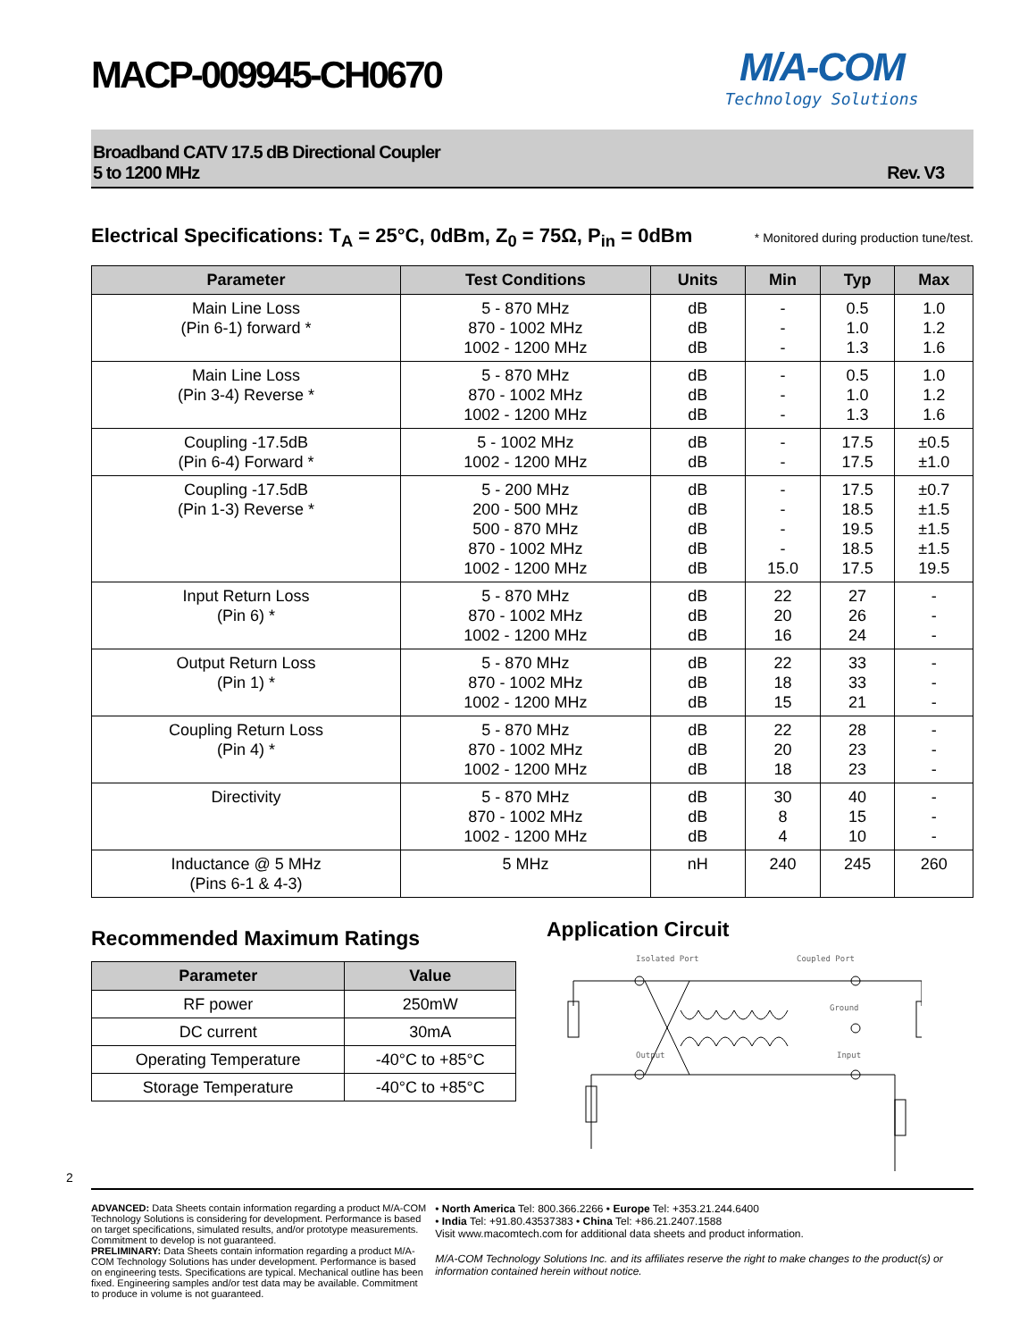M/A-COM
Technology Solutions
MACP-009945-CH0670
Broadband CATV 17.5 dB Directional Coupler
5 to 1200 MHz
Rev. V3
Electrical Specifications: T<sub>A</sub> = 25°C, 0dBm, Z<sub>0</sub> = 75Ω, P<sub>in</sub> = 0dBm * Monitored during production tune/test.
| Parameter | Test Conditions | Units | Min | Typ | Max |
| --- | --- | --- | --- | --- | --- |
| Main Line Loss (Pin 6-1) forward * | 5 - 870 MHz 870 - 1002 MHz 1002 - 1200 MHz | dB dB dB | - - - | 0.5 1.0 1.3 | 1.0 1.2 1.6 |
| Main Line Loss (Pin 3-4) Reverse * | 5 - 870 MHz 870 - 1002 MHz 1002 - 1200 MHz | dB dB dB | - - - | 0.5 1.0 1.3 | 1.0 1.2 1.6 |
| Coupling -17.5dB (Pin 6-4) Forward * | 5 - 1002 MHz 1002 - 1200 MHz | dB dB | - - | 17.5 17.5 | ±0.5 ±1.0 |
| Coupling -17.5dB (Pin 1-3) Reverse * | 5 - 200 MHz 200 - 500 MHz 500 - 870 MHz 870 - 1002 MHz 1002 - 1200 MHz | dB dB dB dB dB | - - - - 15.0 | 17.5 18.5 19.5 18.5 17.5 | ±0.7 ±1.5 ±1.5 ±1.5 19.5 |
| Input Return Loss (Pin 6) * | 5 - 870 MHz 870 - 1002 MHz 1002 - 1200 MHz | dB dB dB | 22 20 16 | 27 26 24 | - - - |
| Output Return Loss (Pin 1) * | 5 - 870 MHz 870 - 1002 MHz 1002 - 1200 MHz | dB dB dB | 22 18 15 | 33 33 21 | - - - |
| Coupling Return Loss (Pin 4) * | 5 - 870 MHz 870 - 1002 MHz 1002 - 1200 MHz | dB dB dB | 22 20 18 | 28 23 23 | - - - |
| Directivity | 5 - 870 MHz 870 - 1002 MHz 1002 - 1200 MHz | dB dB dB | 30 8 4 | 40 15 10 | - - - |
| Inductance @ 5 MHz (Pins 6-1 & 4-3) | 5 MHz | nH | 240 | 245 | 260 |
Recommended Maximum Ratings
| Parameter | Value |
| --- | --- |
| RF power | 250mW |
| DC current | 30mA |
| Operating Temperature | -40°C to +85°C |
| Storage Temperature | -40°C to +85°C |
Application Circuit
Isolated Port
Coupled Port
Output
Input
Ground
ADVANCED: Data Sheets contain information regarding a product M/A-COM Technology Solutions is considering for development. Performance is based on target specifications, simulated results, and/or prototype measurements. Commitment to develop is not guaranteed.
PRELIMINARY: Data Sheets contain information regarding a product M/A-COM Technology Solutions has under development. Performance is based on engineering tests. Specifications are typical. Mechanical outline has been fixed. Engineering samples and/or test data may be available. Commitment to produce in volume is not guaranteed.
• North America Tel: 800.366.2266 • Europe Tel: +353.21.244.6400
• India Tel: +91.80.43537383 • China Tel: +86.21.2407.1588
Visit www.macomtech.com for additional data sheets and product information.
M/A-COM Technology Solutions Inc. and its affiliates reserve the right to make changes to the product(s) or information contained herein without notice.
2